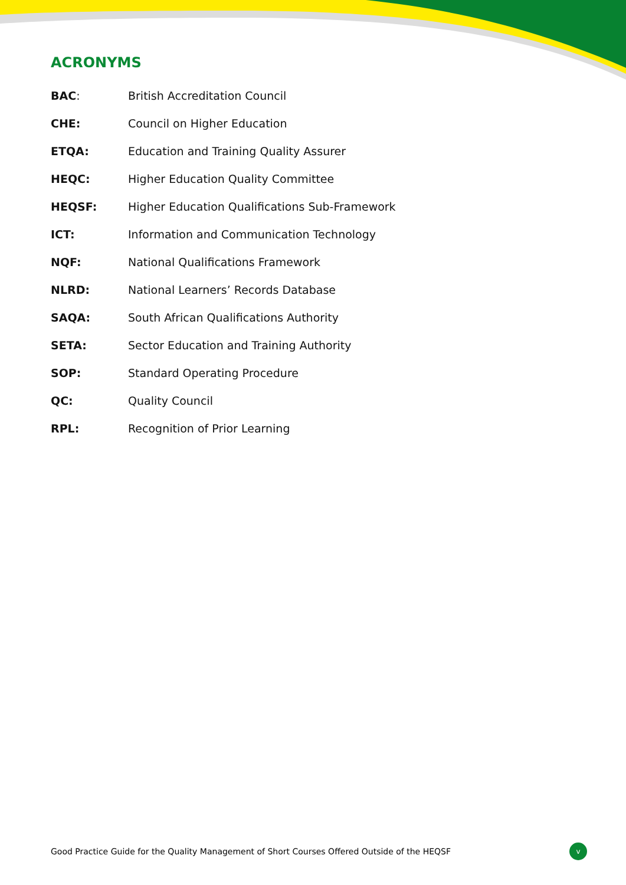ACRONYMS
| BAC : | British Accreditation Council |
| CHE: | Council on Higher Education |
| ETQA: | Education and Training Quality Assurer |
| HEQC: | Higher Education Quality Committee |
| HEQSF: | Higher Education Qualifications Sub-Framework |
| ICT: | Information and Communication Technology |
| NQF: | National Qualifications Framework |
| NLRD: | National Learners’ Records Database |
| SAQA: | South African Qualifications Authority |
| SETA: | Sector Education and Training Authority |
| SOP: | Standard Operating Procedure |
| QC: | Quality Council |
| RPL: | Recognition of Prior Learning |
Good Practice Guide for the Quality Management of Short Courses Offered Outside of the HEQSF v